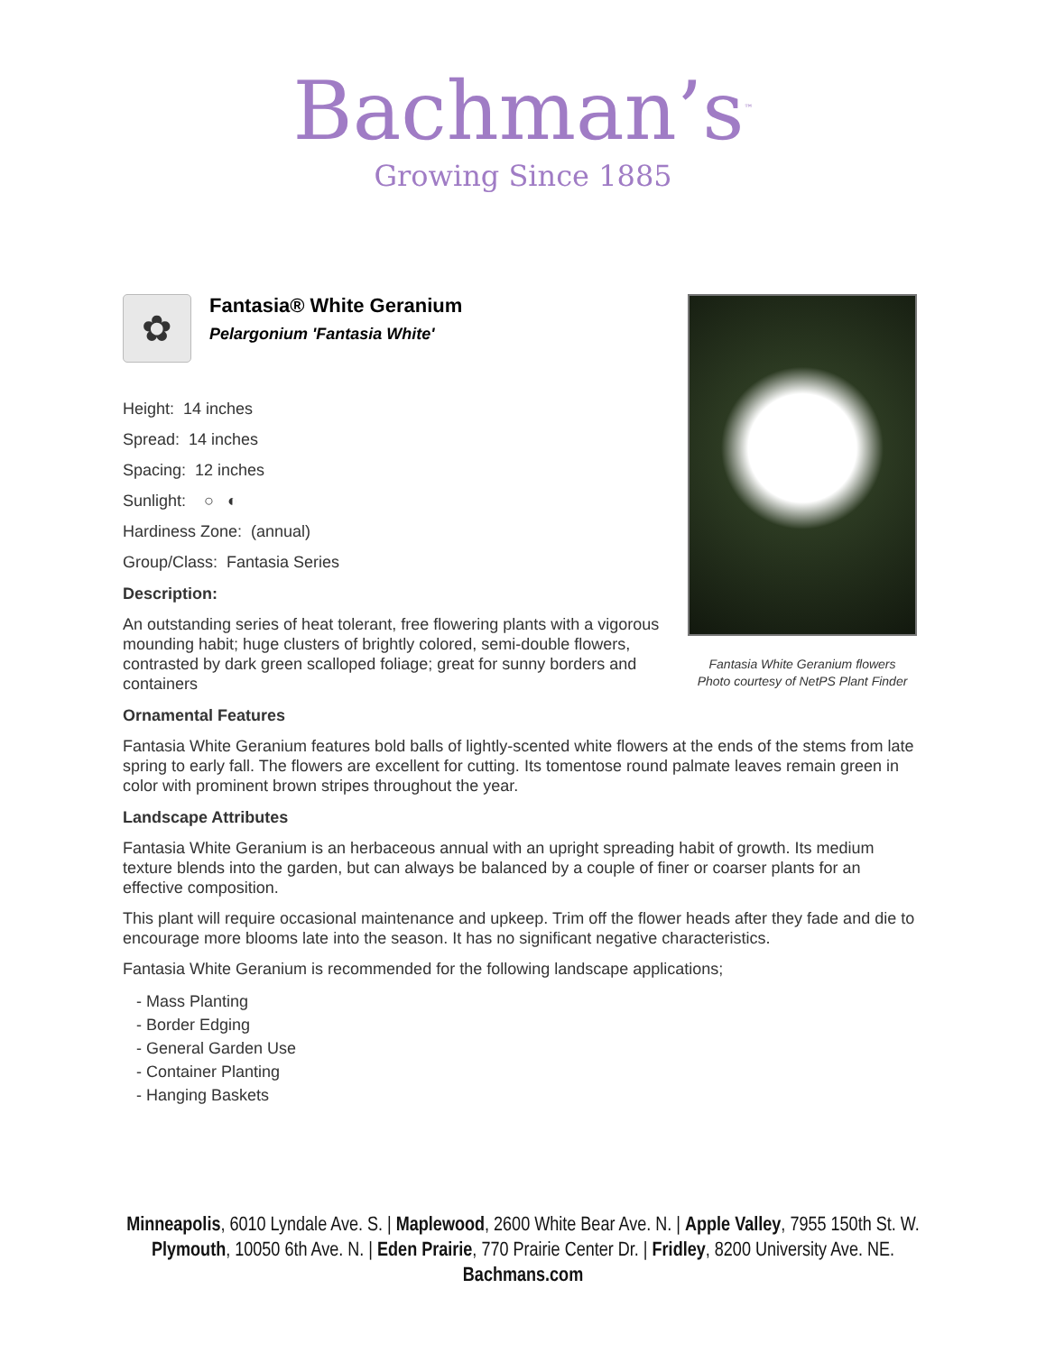Bachman’s<sup>™</sup>
Growing Since 1885
✿
Fantasia® White Geranium
Pelargonium 'Fantasia White'
Height: 14 inches
Spread: 14 inches
Spacing: 12 inches
Sunlight: ○ ◐
Hardiness Zone: (annual)
Group/Class: Fantasia Series
Description:
An outstanding series of heat tolerant, free flowering plants with a vigorous mounding habit; huge clusters of brightly colored, semi-double flowers, contrasted by dark green scalloped foliage; great for sunny borders and containers
Ornamental Features
Fantasia White Geranium features bold balls of lightly-scented white flowers at the ends of the stems from late spring to early fall. The flowers are excellent for cutting. Its tomentose round palmate leaves remain green in color with prominent brown stripes throughout the year.
Landscape Attributes
Fantasia White Geranium is an herbaceous annual with an upright spreading habit of growth. Its medium texture blends into the garden, but can always be balanced by a couple of finer or coarser plants for an effective composition.
This plant will require occasional maintenance and upkeep. Trim off the flower heads after they fade and die to encourage more blooms late into the season. It has no significant negative characteristics.
Fantasia White Geranium is recommended for the following landscape applications;
- Mass Planting
- Border Edging
- General Garden Use
- Container Planting
- Hanging Baskets
Fantasia White Geranium flowers
Photo courtesy of NetPS Plant Finder
Minneapolis, 6010 Lyndale Ave. S. | Maplewood, 2600 White Bear Ave. N. | Apple Valley, 7955 150th St. W.
Plymouth, 10050 6th Ave. N. | Eden Prairie, 770 Prairie Center Dr. | Fridley, 8200 University Ave. NE.
Bachmans.com